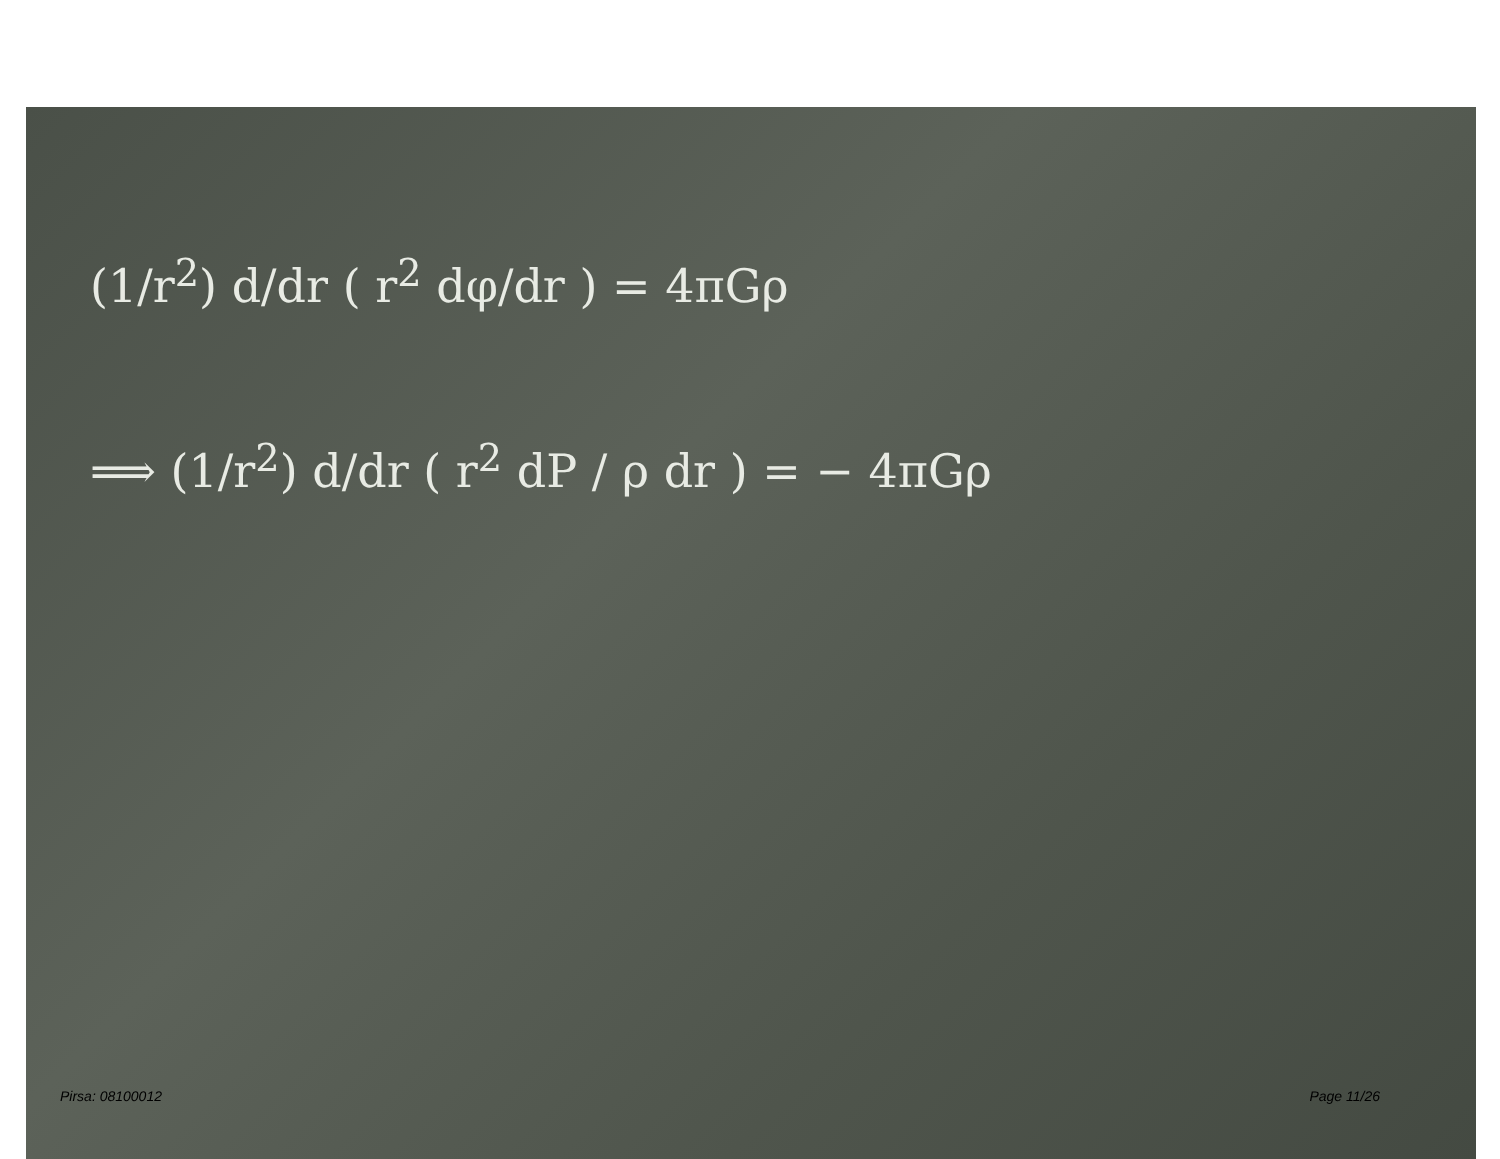(1/r<sup>2</sup>) d/dr ( r<sup>2</sup> dφ/dr ) = 4πGρ
⟹ (1/r<sup>2</sup>) d/dr ( r<sup>2</sup> dP / ρ dr ) = − 4πGρ
Pirsa: 08100012 Page 11/26